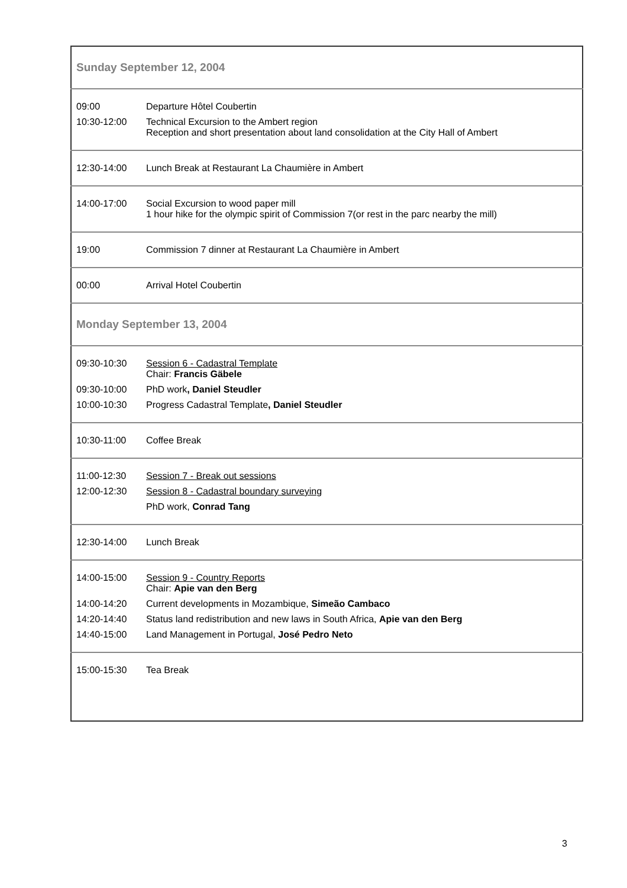| Sunday September 12, 2004 | |
| 09:00 | Departure Hôtel Coubertin |
| 10:30-12:00 | Technical Excursion to the Ambert region Reception and short presentation about land consolidation at the City Hall of Ambert |
| 12:30-14:00 | Lunch Break at Restaurant La Chaumière in Ambert |
| 14:00-17:00 | Social Excursion to wood paper mill 1 hour hike for the olympic spirit of Commission 7(or rest in the parc nearby the mill) |
| 19:00 | Commission 7 dinner at Restaurant La Chaumière in Ambert |
| 00:00 | Arrival Hotel Coubertin |
| Monday September 13, 2004 | |
| 09:30-10:30 | Session 6 - Cadastral Template Chair: Francis Gäbele |
| 09:30-10:00 | PhD work , Daniel Steudler |
| 10:00-10:30 | Progress Cadastral Template , Daniel Steudler |
| 10:30-11:00 | Coffee Break |
| 11:00-12:30 | Session 7 - Break out sessions |
| 12:00-12:30 | Session 8 - Cadastral boundary surveying |
| | PhD work, Conrad Tang |
| 12:30-14:00 | Lunch Break |
| 14:00-15:00 | Session 9 - Country Reports Chair: Apie van den Berg |
| 14:00-14:20 | Current developments in Mozambique, Simeão Cambaco |
| 14:20-14:40 | Status land redistribution and new laws in South Africa, Apie van den Berg |
| 14:40-15:00 | Land Management in Portugal, José Pedro Neto |
| 15:00-15:30 | Tea Break |
3